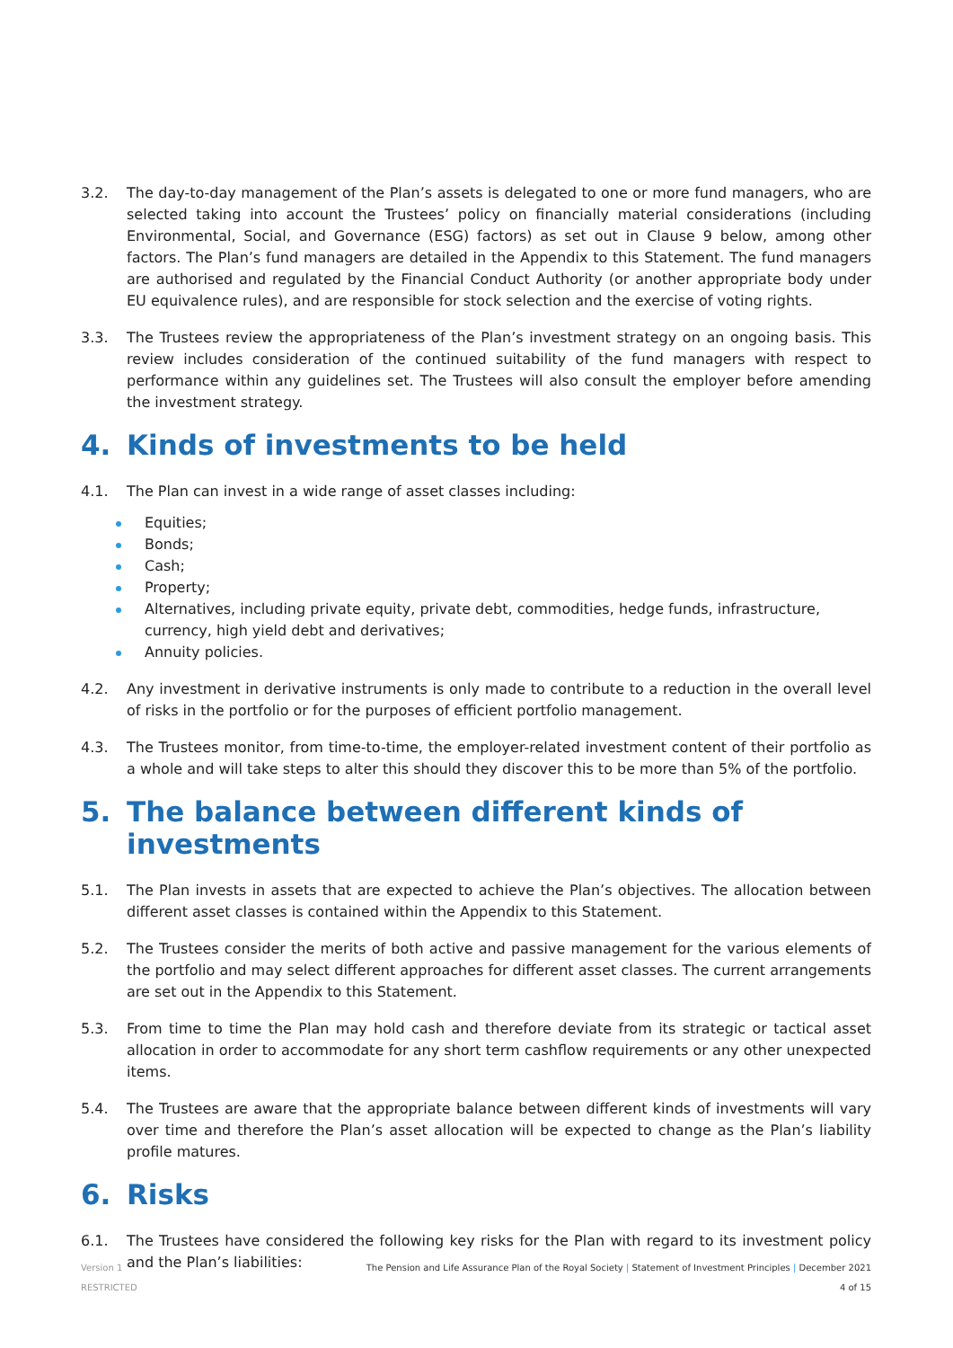3.2. The day-to-day management of the Plan’s assets is delegated to one or more fund managers, who are selected taking into account the Trustees’ policy on financially material considerations (including Environmental, Social, and Governance (ESG) factors) as set out in Clause 9 below, among other factors. The Plan’s fund managers are detailed in the Appendix to this Statement. The fund managers are authorised and regulated by the Financial Conduct Authority (or another appropriate body under EU equivalence rules), and are responsible for stock selection and the exercise of voting rights.
3.3. The Trustees review the appropriateness of the Plan’s investment strategy on an ongoing basis. This review includes consideration of the continued suitability of the fund managers with respect to performance within any guidelines set. The Trustees will also consult the employer before amending the investment strategy.
4. Kinds of investments to be held
4.1. The Plan can invest in a wide range of asset classes including:
Equities;
Bonds;
Cash;
Property;
Alternatives, including private equity, private debt, commodities, hedge funds, infrastructure, currency, high yield debt and derivatives;
Annuity policies.
4.2. Any investment in derivative instruments is only made to contribute to a reduction in the overall level of risks in the portfolio or for the purposes of efficient portfolio management.
4.3. The Trustees monitor, from time-to-time, the employer-related investment content of their portfolio as a whole and will take steps to alter this should they discover this to be more than 5% of the portfolio.
5. The balance between different kinds of investments
5.1. The Plan invests in assets that are expected to achieve the Plan’s objectives. The allocation between different asset classes is contained within the Appendix to this Statement.
5.2. The Trustees consider the merits of both active and passive management for the various elements of the portfolio and may select different approaches for different asset classes. The current arrangements are set out in the Appendix to this Statement.
5.3. From time to time the Plan may hold cash and therefore deviate from its strategic or tactical asset allocation in order to accommodate for any short term cashflow requirements or any other unexpected items.
5.4. The Trustees are aware that the appropriate balance between different kinds of investments will vary over time and therefore the Plan’s asset allocation will be expected to change as the Plan’s liability profile matures.
6. Risks
6.1. The Trustees have considered the following key risks for the Plan with regard to its investment policy and the Plan’s liabilities:
Version 1
RESTRICTED
The Pension and Life Assurance Plan of the Royal Society | Statement of Investment Principles | December 2021
4 of 15